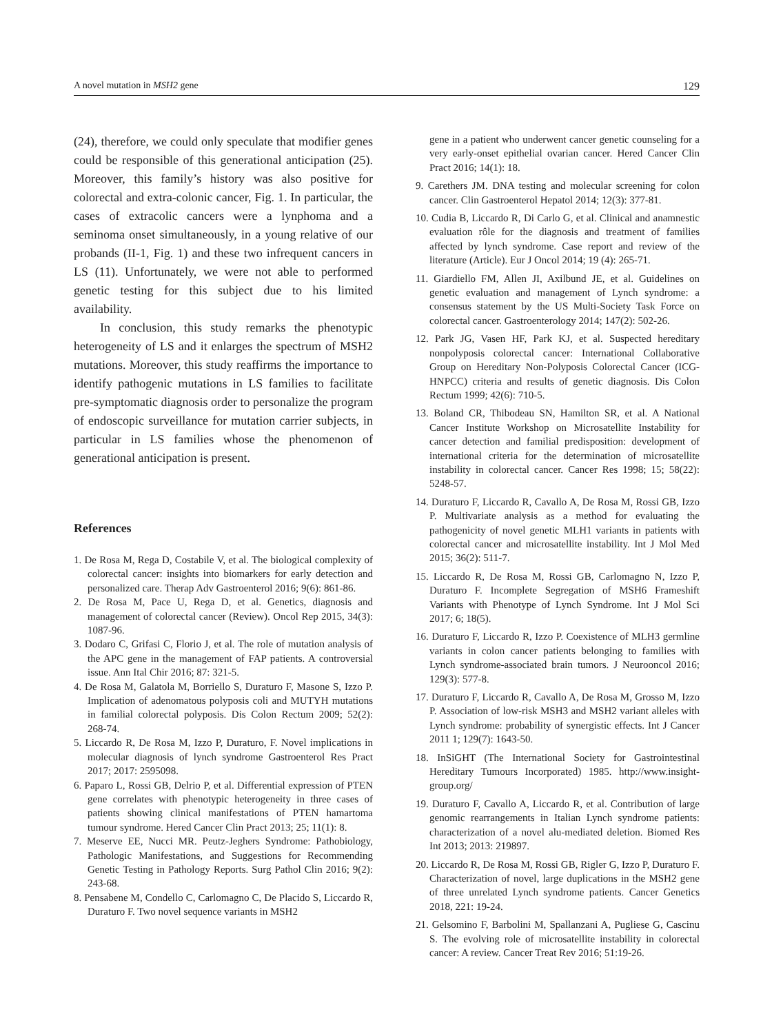A novel mutation in MSH2 gene 129
(24), therefore, we could only speculate that modifier genes could be responsible of this generational anticipation (25). Moreover, this family’s history was also positive for colorectal and extra-colonic cancer, Fig. 1. In particular, the cases of extracolic cancers were a lynphoma and a seminoma onset simultaneously, in a young relative of our probands (II-1, Fig. 1) and these two infrequent cancers in LS (11). Unfortunately, we were not able to performed genetic testing for this subject due to his limited availability.
In conclusion, this study remarks the phenotypic heterogeneity of LS and it enlarges the spectrum of MSH2 mutations. Moreover, this study reaffirms the importance to identify pathogenic mutations in LS families to facilitate pre-symptomatic diagnosis order to personalize the program of endoscopic surveillance for mutation carrier subjects, in particular in LS families whose the phenomenon of generational anticipation is present.
References
1. De Rosa M, Rega D, Costabile V, et al. The biological complexity of colorectal cancer: insights into biomarkers for early detection and personalized care. Therap Adv Gastroenterol 2016; 9(6): 861-86.
2. De Rosa M, Pace U, Rega D, et al. Genetics, diagnosis and management of colorectal cancer (Review). Oncol Rep 2015, 34(3): 1087-96.
3. Dodaro C, Grifasi C, Florio J, et al. The role of mutation analysis of the APC gene in the management of FAP patients. A controversial issue. Ann Ital Chir 2016; 87: 321-5.
4. De Rosa M, Galatola M, Borriello S, Duraturo F, Masone S, Izzo P. Implication of adenomatous polyposis coli and MUTYH mutations in familial colorectal polyposis. Dis Colon Rectum 2009; 52(2): 268-74.
5. Liccardo R, De Rosa M, Izzo P, Duraturo, F. Novel implications in molecular diagnosis of lynch syndrome Gastroenterol Res Pract 2017; 2017: 2595098.
6. Paparo L, Rossi GB, Delrio P, et al. Differential expression of PTEN gene correlates with phenotypic heterogeneity in three cases of patients showing clinical manifestations of PTEN hamartoma tumour syndrome. Hered Cancer Clin Pract 2013; 25; 11(1): 8.
7. Meserve EE, Nucci MR. Peutz-Jeghers Syndrome: Pathobiology, Pathologic Manifestations, and Suggestions for Recommending Genetic Testing in Pathology Reports. Surg Pathol Clin 2016; 9(2): 243-68.
8. Pensabene M, Condello C, Carlomagno C, De Placido S, Liccardo R, Duraturo F. Two novel sequence variants in MSH2
gene in a patient who underwent cancer genetic counseling for a very early-onset epithelial ovarian cancer. Hered Cancer Clin Pract 2016; 14(1): 18.
9. Carethers JM. DNA testing and molecular screening for colon cancer. Clin Gastroenterol Hepatol 2014; 12(3): 377-81.
10. Cudia B, Liccardo R, Di Carlo G, et al. Clinical and anamnestic evaluation rôle for the diagnosis and treatment of families affected by lynch syndrome. Case report and review of the literature (Article). Eur J Oncol 2014; 19 (4): 265-71.
11. Giardiello FM, Allen JI, Axilbund JE, et al. Guidelines on genetic evaluation and management of Lynch syndrome: a consensus statement by the US Multi-Society Task Force on colorectal cancer. Gastroenterology 2014; 147(2): 502-26.
12. Park JG, Vasen HF, Park KJ, et al. Suspected hereditary nonpolyposis colorectal cancer: International Collaborative Group on Hereditary Non-Polyposis Colorectal Cancer (ICG-HNPCC) criteria and results of genetic diagnosis. Dis Colon Rectum 1999; 42(6): 710-5.
13. Boland CR, Thibodeau SN, Hamilton SR, et al. A National Cancer Institute Workshop on Microsatellite Instability for cancer detection and familial predisposition: development of international criteria for the determination of microsatellite instability in colorectal cancer. Cancer Res 1998; 15; 58(22): 5248-57.
14. Duraturo F, Liccardo R, Cavallo A, De Rosa M, Rossi GB, Izzo P. Multivariate analysis as a method for evaluating the pathogenicity of novel genetic MLH1 variants in patients with colorectal cancer and microsatellite instability. Int J Mol Med 2015; 36(2): 511-7.
15. Liccardo R, De Rosa M, Rossi GB, Carlomagno N, Izzo P, Duraturo F. Incomplete Segregation of MSH6 Frameshift Variants with Phenotype of Lynch Syndrome. Int J Mol Sci 2017; 6; 18(5).
16. Duraturo F, Liccardo R, Izzo P. Coexistence of MLH3 germline variants in colon cancer patients belonging to families with Lynch syndrome-associated brain tumors. J Neurooncol 2016; 129(3): 577-8.
17. Duraturo F, Liccardo R, Cavallo A, De Rosa M, Grosso M, Izzo P. Association of low-risk MSH3 and MSH2 variant alleles with Lynch syndrome: probability of synergistic effects. Int J Cancer 2011 1; 129(7): 1643-50.
18. InSiGHT (The International Society for Gastrointestinal Hereditary Tumours Incorporated) 1985. http://www.insight-group.org/
19. Duraturo F, Cavallo A, Liccardo R, et al. Contribution of large genomic rearrangements in Italian Lynch syndrome patients: characterization of a novel alu-mediated deletion. Biomed Res Int 2013; 2013: 219897.
20. Liccardo R, De Rosa M, Rossi GB, Rigler G, Izzo P, Duraturo F. Characterization of novel, large duplications in the MSH2 gene of three unrelated Lynch syndrome patients. Cancer Genetics 2018, 221: 19-24.
21. Gelsomino F, Barbolini M, Spallanzani A, Pugliese G, Cascinu S. The evolving role of microsatellite instability in colorectal cancer: A review. Cancer Treat Rev 2016; 51:19-26.